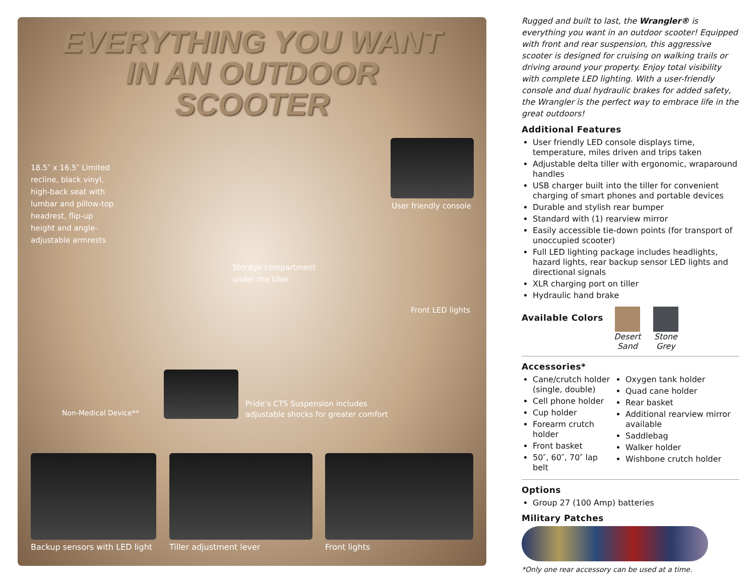EVERYTHING YOU WANT
IN AN OUTDOOR
SCOOTER
18.5″ x 16.5″ Limited recline, black vinyl, high-back seat with lumbar and pillow-top headrest, flip-up height and angle-adjustable armrests
User friendly console
Storage compartment under the tiller
Front LED lights
Non-Medical Device**
Pride’s CTS Suspension includes adjustable shocks for greater comfort
Backup sensors with LED light Tiller adjustment lever Front lights
Rugged and built to last, the Wrangler® is everything you want in an outdoor scooter! Equipped with front and rear suspension, this aggressive scooter is designed for cruising on walking trails or driving around your property. Enjoy total visibility with complete LED lighting. With a user-friendly console and dual hydraulic brakes for added safety, the Wrangler is the perfect way to embrace life in the great outdoors!
Additional Features
User friendly LED console displays time, temperature, miles driven and trips taken
Adjustable delta tiller with ergonomic, wraparound handles
USB charger built into the tiller for convenient charging of smart phones and portable devices
Durable and stylish rear bumper
Standard with (1) rearview mirror
Easily accessible tie-down points (for transport of unoccupied scooter)
Full LED lighting package includes headlights, hazard lights, rear backup sensor LED lights and directional signals
XLR charging port on tiller
Hydraulic hand brake
Available Colors
Desert Sand
Stone Grey
Accessories*
Cane/crutch holder (single, double)
Cell phone holder
Cup holder
Forearm crutch holder
Front basket
50″, 60″, 70″ lap belt
Oxygen tank holder
Quad cane holder
Rear basket
Additional rearview mirror available
Saddlebag
Walker holder
Wishbone crutch holder
Options
Group 27 (100 Amp) batteries
Military Patches
*Only one rear accessory can be used at a time.